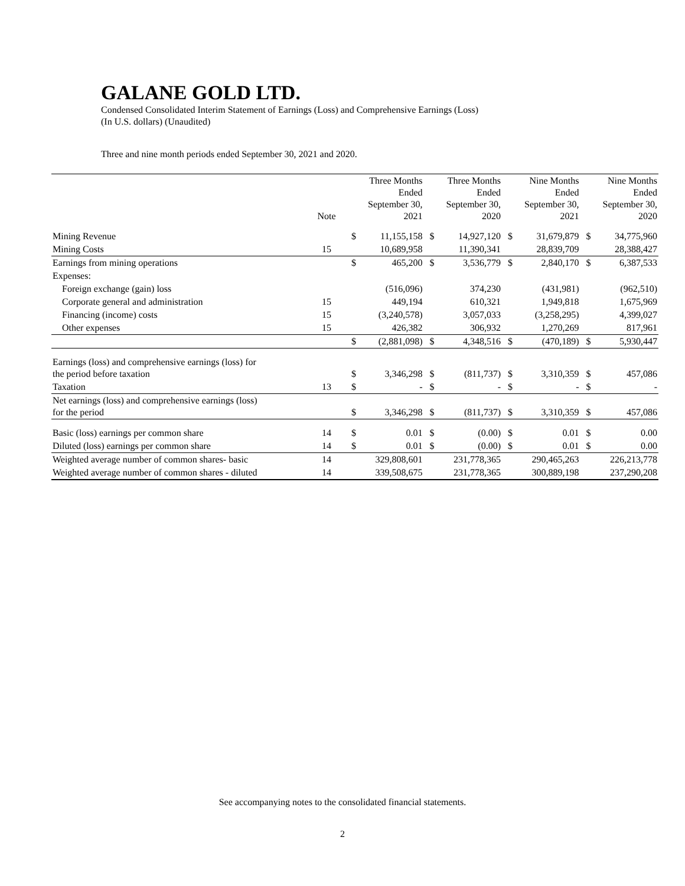GALANE GOLD LTD.
Condensed Consolidated Interim Statement of Earnings (Loss) and Comprehensive Earnings (Loss)
(In U.S. dollars) (Unaudited)
Three and nine month periods ended September 30, 2021 and 2020.
| | Note | | Three Months Ended September 30, 2021 | | Three Months Ended September 30, 2020 | | Nine Months Ended September 30, 2021 | | Nine Months Ended September 30, 2020 |
| --- | --- | --- | --- | --- | --- | --- | --- | --- | --- |
| Mining Revenue | | $ | 11,155,158 | $ | 14,927,120 | $ | 31,679,879 | $ | 34,775,960 |
| Mining Costs | 15 | | 10,689,958 | | 11,390,341 | | 28,839,709 | | 28,388,427 |
| Earnings from mining operations | | $ | 465,200 | $ | 3,536,779 | $ | 2,840,170 | $ | 6,387,533 |
| Expenses: | | | | | | | | | |
| Foreign exchange (gain) loss | | | (516,096) | | 374,230 | | (431,981) | | (962,510) |
| Corporate general and administration | 15 | | 449,194 | | 610,321 | | 1,949,818 | | 1,675,969 |
| Financing (income) costs | 15 | | (3,240,578) | | 3,057,033 | | (3,258,295) | | 4,399,027 |
| Other expenses | 15 | | 426,382 | | 306,932 | | 1,270,269 | | 817,961 |
| | | $ | (2,881,098) | $ | 4,348,516 | $ | (470,189) | $ | 5,930,447 |
| Earnings (loss) and comprehensive earnings (loss) for the period before taxation | | $ | 3,346,298 | $ | (811,737) | $ | 3,310,359 | $ | 457,086 |
| Taxation | 13 | $ | - | $ | - | $ | - | $ | - |
| Net earnings (loss) and comprehensive earnings (loss) for the period | | $ | 3,346,298 | $ | (811,737) | $ | 3,310,359 | $ | 457,086 |
| Basic (loss) earnings per common share | 14 | $ | 0.01 | $ | (0.00) | $ | 0.01 | $ | 0.00 |
| Diluted (loss) earnings per common share | 14 | $ | 0.01 | $ | (0.00) | $ | 0.01 | $ | 0.00 |
| Weighted average number of common shares- basic | 14 | | 329,808,601 | | 231,778,365 | | 290,465,263 | | 226,213,778 |
| Weighted average number of common shares - diluted | 14 | | 339,508,675 | | 231,778,365 | | 300,889,198 | | 237,290,208 |
See accompanying notes to the consolidated financial statements.
2